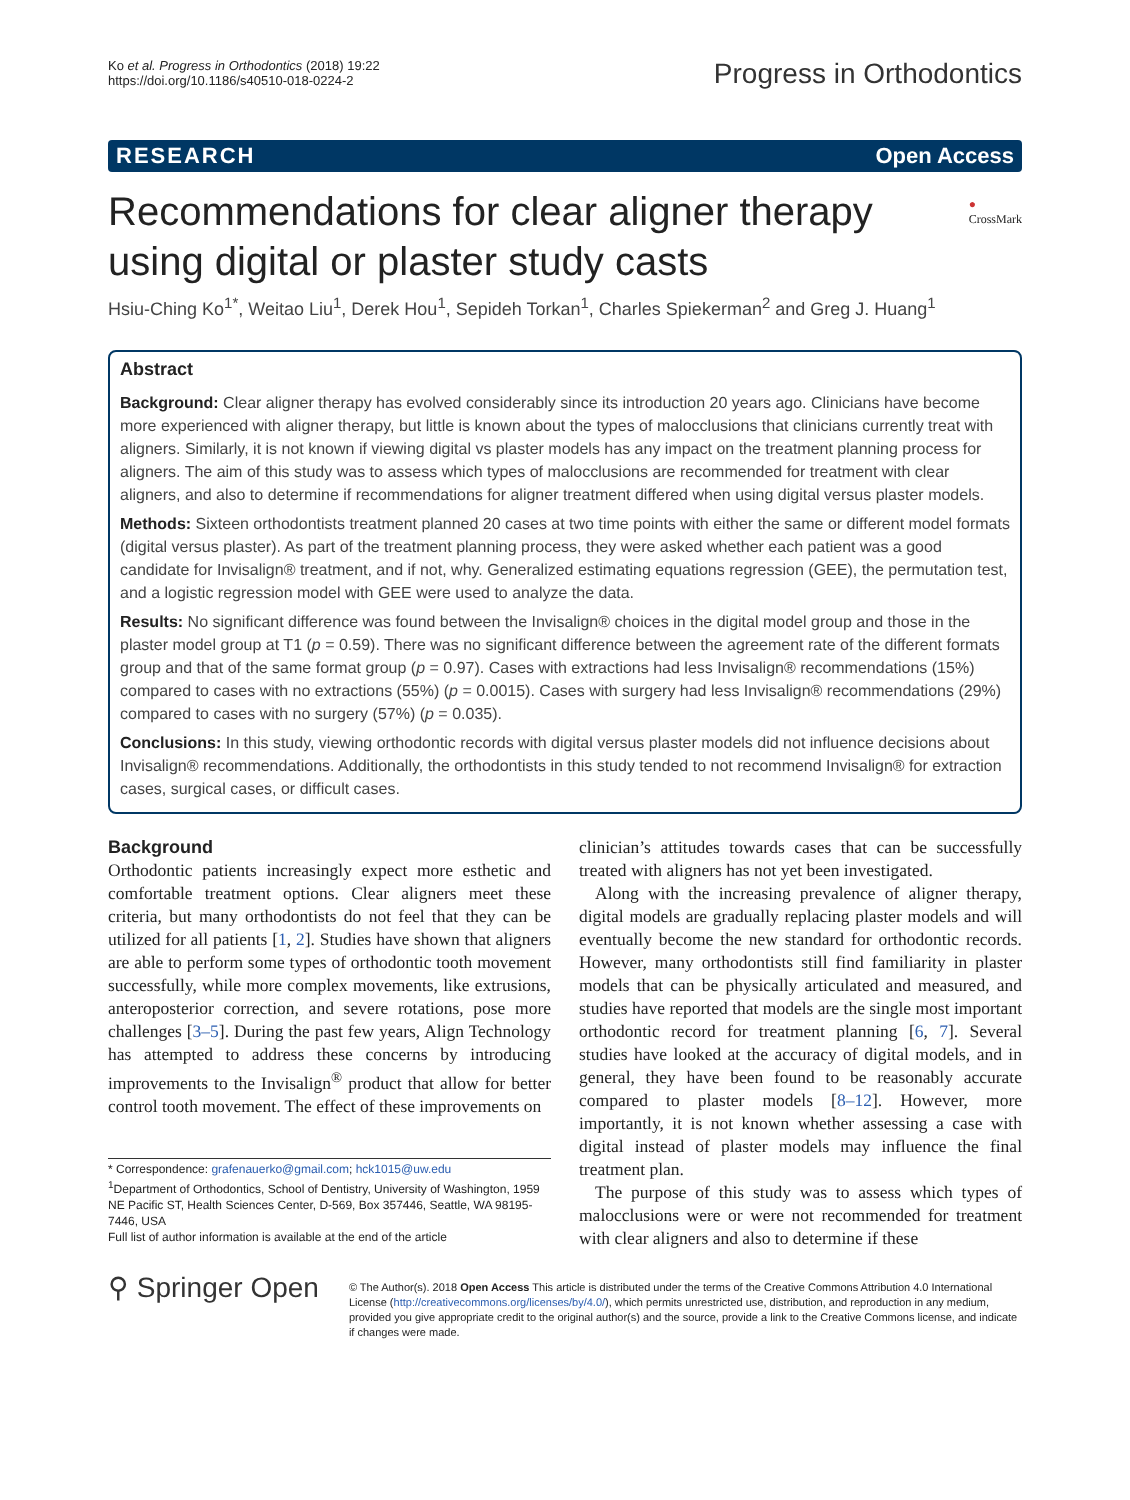Ko et al. Progress in Orthodontics (2018) 19:22
https://doi.org/10.1186/s40510-018-0224-2
Progress in Orthodontics
RESEARCH Open Access
Recommendations for clear aligner therapy using digital or plaster study casts
● CrossMark
Hsiu-Ching Ko<sup>1*</sup>, Weitao Liu<sup>1</sup>, Derek Hou<sup>1</sup>, Sepideh Torkan<sup>1</sup>, Charles Spiekerman<sup>2</sup> and Greg J. Huang<sup>1</sup>
Abstract
Background: Clear aligner therapy has evolved considerably since its introduction 20 years ago. Clinicians have become more experienced with aligner therapy, but little is known about the types of malocclusions that clinicians currently treat with aligners. Similarly, it is not known if viewing digital vs plaster models has any impact on the treatment planning process for aligners. The aim of this study was to assess which types of malocclusions are recommended for treatment with clear aligners, and also to determine if recommendations for aligner treatment differed when using digital versus plaster models.
Methods: Sixteen orthodontists treatment planned 20 cases at two time points with either the same or different model formats (digital versus plaster). As part of the treatment planning process, they were asked whether each patient was a good candidate for Invisalign® treatment, and if not, why. Generalized estimating equations regression (GEE), the permutation test, and a logistic regression model with GEE were used to analyze the data.
Results: No significant difference was found between the Invisalign® choices in the digital model group and those in the plaster model group at T1 (p = 0.59). There was no significant difference between the agreement rate of the different formats group and that of the same format group (p = 0.97). Cases with extractions had less Invisalign® recommendations (15%) compared to cases with no extractions (55%) (p = 0.0015). Cases with surgery had less Invisalign® recommendations (29%) compared to cases with no surgery (57%) (p = 0.035).
Conclusions: In this study, viewing orthodontic records with digital versus plaster models did not influence decisions about Invisalign® recommendations. Additionally, the orthodontists in this study tended to not recommend Invisalign® for extraction cases, surgical cases, or difficult cases.
Background
Orthodontic patients increasingly expect more esthetic and comfortable treatment options. Clear aligners meet these criteria, but many orthodontists do not feel that they can be utilized for all patients [1, 2]. Studies have shown that aligners are able to perform some types of orthodontic tooth movement successfully, while more complex movements, like extrusions, anteroposterior correction, and severe rotations, pose more challenges [3–5]. During the past few years, Align Technology has attempted to address these concerns by introducing improvements to the Invisalign<sup>®</sup> product that allow for better control tooth movement. The effect of these improvements on
* Correspondence: grafenauerko@gmail.com; hck1015@uw.edu
<sup>1</sup> Department of Orthodontics, School of Dentistry, University of Washington, 1959 NE Pacific ST, Health Sciences Center, D-569, Box 357446, Seattle, WA 98195-7446, USA
Full list of author information is available at the end of the article
clinician’s attitudes towards cases that can be successfully treated with aligners has not yet been investigated.
Along with the increasing prevalence of aligner therapy, digital models are gradually replacing plaster models and will eventually become the new standard for orthodontic records. However, many orthodontists still find familiarity in plaster models that can be physically articulated and measured, and studies have reported that models are the single most important orthodontic record for treatment planning [6, 7]. Several studies have looked at the accuracy of digital models, and in general, they have been found to be reasonably accurate compared to plaster models [8–12]. However, more importantly, it is not known whether assessing a case with digital instead of plaster models may influence the final treatment plan.
The purpose of this study was to assess which types of malocclusions were or were not recommended for treatment with clear aligners and also to determine if these
⚲ Springer Open
© The Author(s). 2018 Open Access This article is distributed under the terms of the Creative Commons Attribution 4.0 International License (http://creativecommons.org/licenses/by/4.0/), which permits unrestricted use, distribution, and reproduction in any medium, provided you give appropriate credit to the original author(s) and the source, provide a link to the Creative Commons license, and indicate if changes were made.